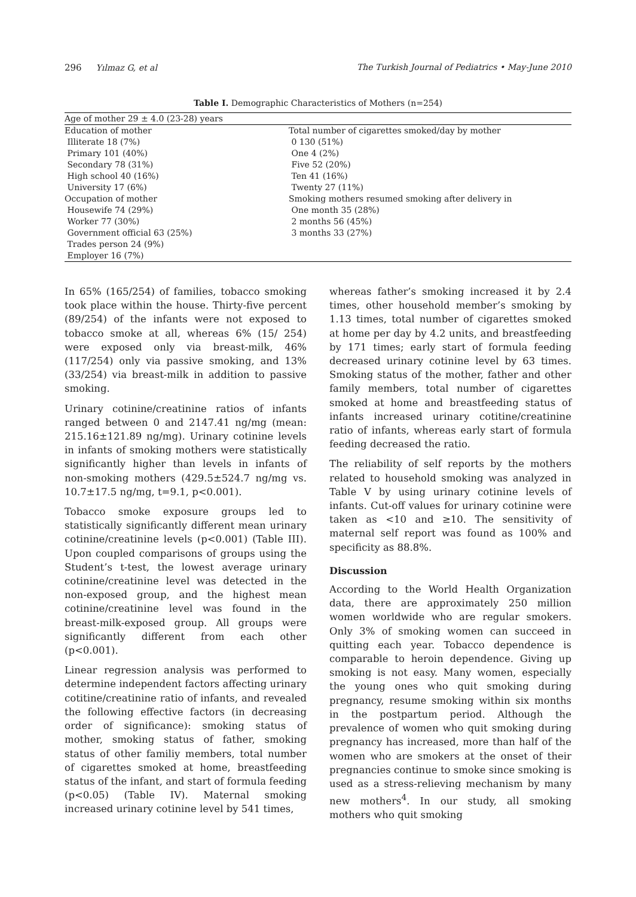296 Yılmaz G, et al The Turkish Journal of Pediatrics • May-June 2010
Table I. Demographic Characteristics of Mothers (n=254)
| Age of mother 29 ± 4.0 (23-28) years | |
| Education of mother Illiterate 18 (7%) Primary 101 (40%) Secondary 78 (31%) High school 40 (16%) University 17 (6%) Occupation of mother Housewife 74 (29%) Worker 77 (30%) Government official 63 (25%) Trades person 24 (9%) Employer 16 (7%) | Total number of cigarettes smoked/day by mother 0 130 (51%) One 4 (2%) Five 52 (20%) Ten 41 (16%) Twenty 27 (11%) Smoking mothers resumed smoking after delivery in One month 35 (28%) 2 months 56 (45%) 3 months 33 (27%) |
In 65% (165/254) of families, tobacco smoking took place within the house. Thirty-five percent (89/254) of the infants were not exposed to tobacco smoke at all, whereas 6% (15/ 254) were exposed only via breast-milk, 46% (117/254) only via passive smoking, and 13% (33/254) via breast-milk in addition to passive smoking.
Urinary cotinine/creatinine ratios of infants ranged between 0 and 2147.41 ng/mg (mean: 215.16±121.89 ng/mg). Urinary cotinine levels in infants of smoking mothers were statistically significantly higher than levels in infants of non-smoking mothers (429.5±524.7 ng/mg vs. 10.7±17.5 ng/mg, t=9.1, p<0.001).
Tobacco smoke exposure groups led to statistically significantly different mean urinary cotinine/creatinine levels (p<0.001) (Table III). Upon coupled comparisons of groups using the Student’s t-test, the lowest average urinary cotinine/creatinine level was detected in the non-exposed group, and the highest mean cotinine/creatinine level was found in the breast-milk-exposed group. All groups were significantly different from each other (p<0.001).
Linear regression analysis was performed to determine independent factors affecting urinary cotitine/creatinine ratio of infants, and revealed the following effective factors (in decreasing order of significance): smoking status of mother, smoking status of father, smoking status of other familiy members, total number of cigarettes smoked at home, breastfeeding status of the infant, and start of formula feeding (p<0.05) (Table IV). Maternal smoking increased urinary cotinine level by 541 times,
whereas father’s smoking increased it by 2.4 times, other household member’s smoking by 1.13 times, total number of cigarettes smoked at home per day by 4.2 units, and breastfeeding by 171 times; early start of formula feeding decreased urinary cotinine level by 63 times. Smoking status of the mother, father and other family members, total number of cigarettes smoked at home and breastfeeding status of infants increased urinary cotitine/creatinine ratio of infants, whereas early start of formula feeding decreased the ratio.
The reliability of self reports by the mothers related to household smoking was analyzed in Table V by using urinary cotinine levels of infants. Cut-off values for urinary cotinine were taken as <10 and ≥10. The sensitivity of maternal self report was found as 100% and specificity as 88.8%.
Discussion
According to the World Health Organization data, there are approximately 250 million women worldwide who are regular smokers. Only 3% of smoking women can succeed in quitting each year. Tobacco dependence is comparable to heroin dependence. Giving up smoking is not easy. Many women, especially the young ones who quit smoking during pregnancy, resume smoking within six months in the postpartum period. Although the prevalence of women who quit smoking during pregnancy has increased, more than half of the women who are smokers at the onset of their pregnancies continue to smoke since smoking is used as a stress-relieving mechanism by many new mothers<sup>4</sup>. In our study, all smoking mothers who quit smoking